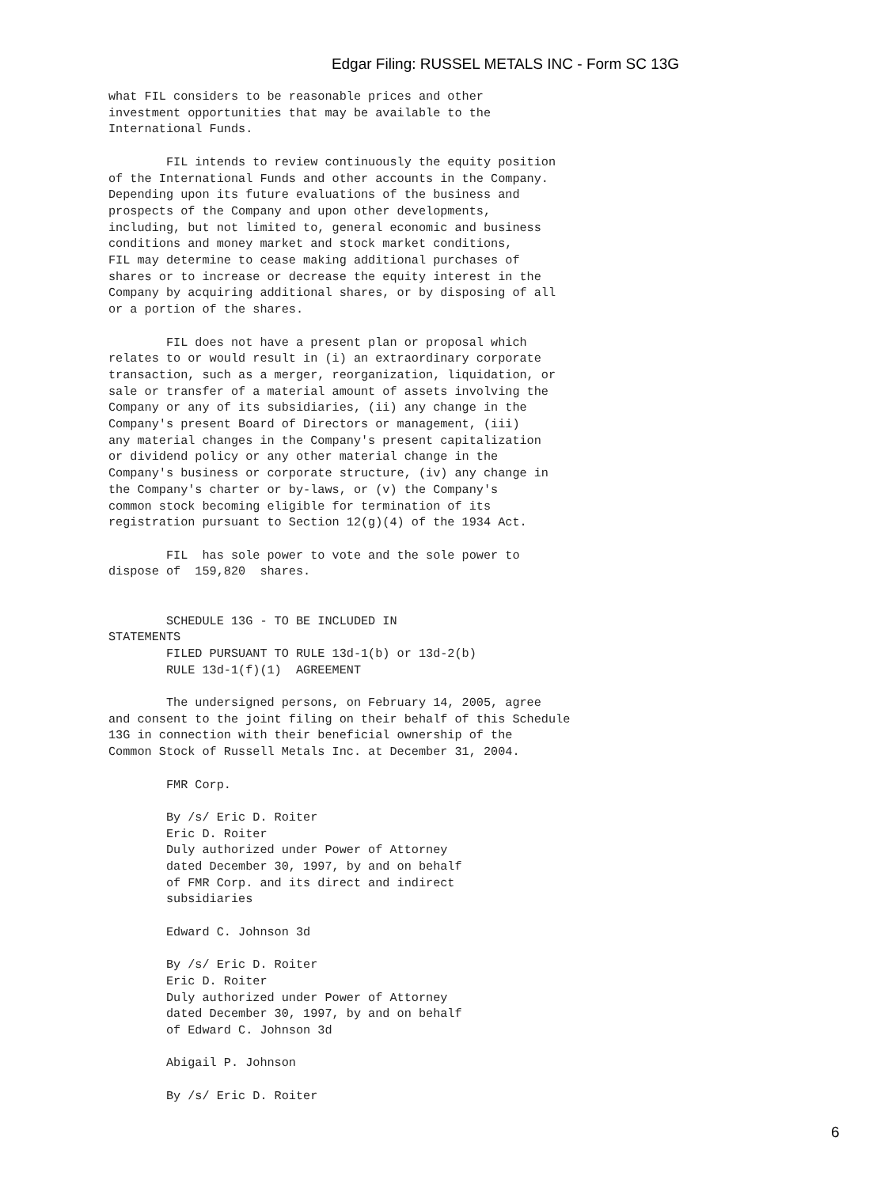Edgar Filing: RUSSEL METALS INC - Form SC 13G
what FIL considers to be reasonable prices and other
investment opportunities that may be available to the
International Funds.

        FIL intends to review continuously the equity position
of the International Funds and other accounts in the Company.
Depending upon its future evaluations of the business and
prospects of the Company and upon other developments,
including, but not limited to, general economic and business
conditions and money market and stock market conditions,
FIL may determine to cease making additional purchases of
shares or to increase or decrease the equity interest in the
Company by acquiring additional shares, or by disposing of all
or a portion of the shares.

        FIL does not have a present plan or proposal which
relates to or would result in (i) an extraordinary corporate
transaction, such as a merger, reorganization, liquidation, or
sale or transfer of a material amount of assets involving the
Company or any of its subsidiaries, (ii) any change in the
Company's present Board of Directors or management, (iii)
any material changes in the Company's present capitalization
or dividend policy or any other material change in the
Company's business or corporate structure, (iv) any change in
the Company's charter or by-laws, or (v) the Company's
common stock becoming eligible for termination of its
registration pursuant to Section 12(g)(4) of the 1934 Act.

        FIL  has sole power to vote and the sole power to
dispose of  159,820  shares.


        SCHEDULE 13G - TO BE INCLUDED IN
STATEMENTS
        FILED PURSUANT TO RULE 13d-1(b) or 13d-2(b)
        RULE 13d-1(f)(1)  AGREEMENT

        The undersigned persons, on February 14, 2005, agree
and consent to the joint filing on their behalf of this Schedule
13G in connection with their beneficial ownership of the
Common Stock of Russell Metals Inc. at December 31, 2004.

        FMR Corp.

        By /s/ Eric D. Roiter
        Eric D. Roiter
        Duly authorized under Power of Attorney
        dated December 30, 1997, by and on behalf
        of FMR Corp. and its direct and indirect
        subsidiaries

        Edward C. Johnson 3d

        By /s/ Eric D. Roiter
        Eric D. Roiter
        Duly authorized under Power of Attorney
        dated December 30, 1997, by and on behalf
        of Edward C. Johnson 3d

        Abigail P. Johnson

        By /s/ Eric D. Roiter
6